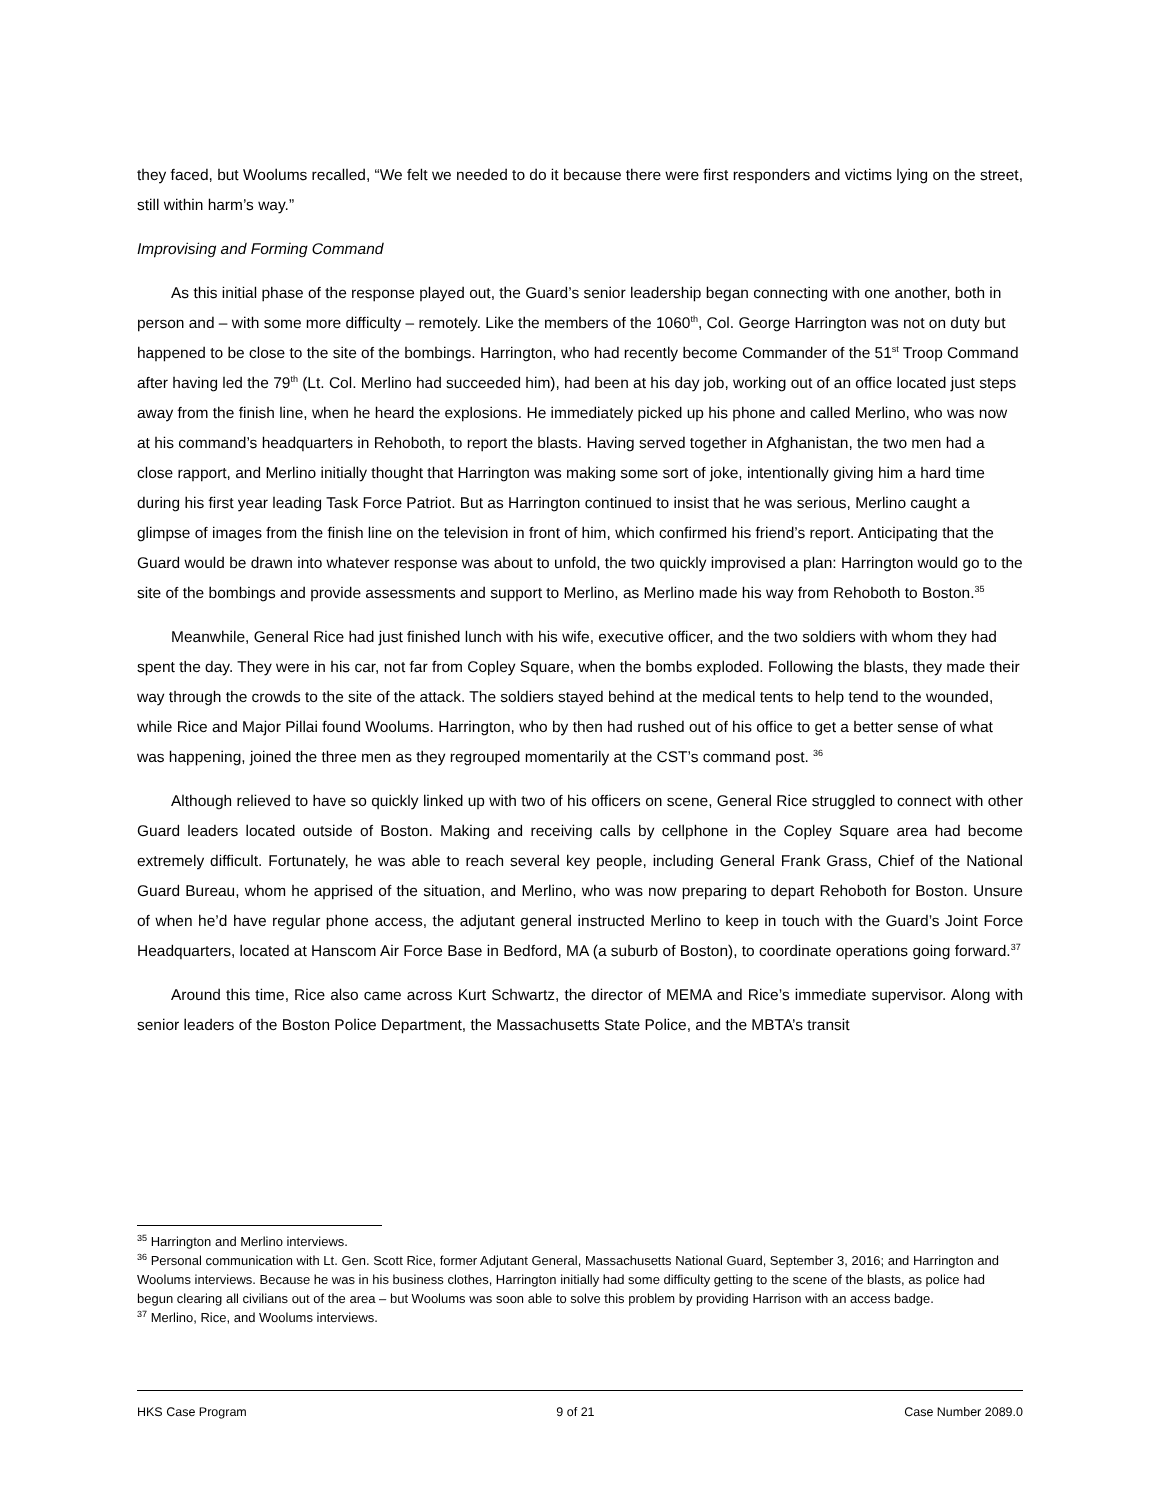they faced, but Woolums recalled, “We felt we needed to do it because there were first responders and victims lying on the street, still within harm’s way.”
Improvising and Forming Command
As this initial phase of the response played out, the Guard’s senior leadership began connecting with one another, both in person and – with some more difficulty – remotely. Like the members of the 1060<sup>th</sup>, Col. George Harrington was not on duty but happened to be close to the site of the bombings. Harrington, who had recently become Commander of the 51<sup>st</sup> Troop Command after having led the 79<sup>th</sup> (Lt. Col. Merlino had succeeded him), had been at his day job, working out of an office located just steps away from the finish line, when he heard the explosions. He immediately picked up his phone and called Merlino, who was now at his command’s headquarters in Rehoboth, to report the blasts. Having served together in Afghanistan, the two men had a close rapport, and Merlino initially thought that Harrington was making some sort of joke, intentionally giving him a hard time during his first year leading Task Force Patriot. But as Harrington continued to insist that he was serious, Merlino caught a glimpse of images from the finish line on the television in front of him, which confirmed his friend’s report. Anticipating that the Guard would be drawn into whatever response was about to unfold, the two quickly improvised a plan: Harrington would go to the site of the bombings and provide assessments and support to Merlino, as Merlino made his way from Rehoboth to Boston.<sup>35</sup>
Meanwhile, General Rice had just finished lunch with his wife, executive officer, and the two soldiers with whom they had spent the day. They were in his car, not far from Copley Square, when the bombs exploded. Following the blasts, they made their way through the crowds to the site of the attack. The soldiers stayed behind at the medical tents to help tend to the wounded, while Rice and Major Pillai found Woolums. Harrington, who by then had rushed out of his office to get a better sense of what was happening, joined the three men as they regrouped momentarily at the CST’s command post. <sup>36</sup>
Although relieved to have so quickly linked up with two of his officers on scene, General Rice struggled to connect with other Guard leaders located outside of Boston. Making and receiving calls by cellphone in the Copley Square area had become extremely difficult. Fortunately, he was able to reach several key people, including General Frank Grass, Chief of the National Guard Bureau, whom he apprised of the situation, and Merlino, who was now preparing to depart Rehoboth for Boston. Unsure of when he’d have regular phone access, the adjutant general instructed Merlino to keep in touch with the Guard’s Joint Force Headquarters, located at Hanscom Air Force Base in Bedford, MA (a suburb of Boston), to coordinate operations going forward.<sup>37</sup>
Around this time, Rice also came across Kurt Schwartz, the director of MEMA and Rice’s immediate supervisor. Along with senior leaders of the Boston Police Department, the Massachusetts State Police, and the MBTA’s transit
<sup>35</sup> Harrington and Merlino interviews.
<sup>36</sup> Personal communication with Lt. Gen. Scott Rice, former Adjutant General, Massachusetts National Guard, September 3, 2016; and Harrington and Woolums interviews. Because he was in his business clothes, Harrington initially had some difficulty getting to the scene of the blasts, as police had begun clearing all civilians out of the area – but Woolums was soon able to solve this problem by providing Harrison with an access badge.
<sup>37</sup> Merlino, Rice, and Woolums interviews.
HKS Case Program 9 of 21 Case Number 2089.0